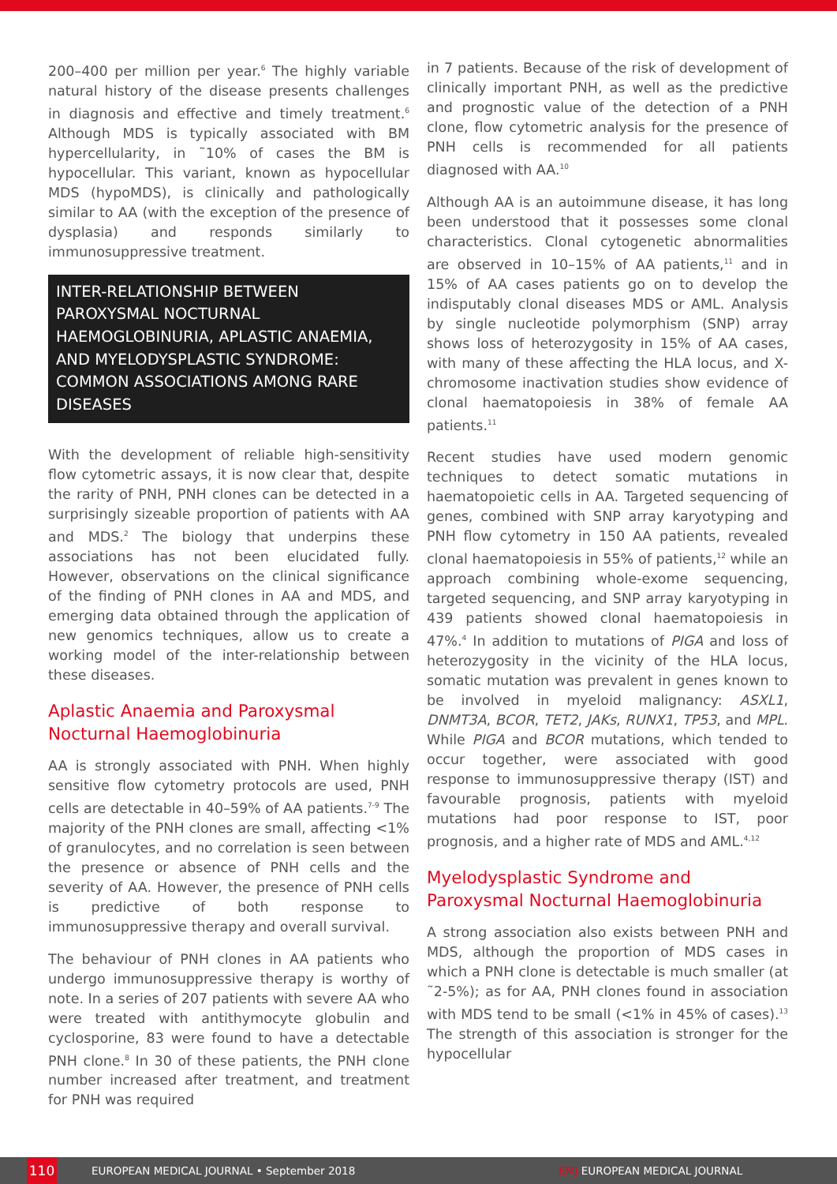200–400 per million per year.<sup>6</sup> The highly variable natural history of the disease presents challenges in diagnosis and effective and timely treatment.<sup>6</sup> Although MDS is typically associated with BM hypercellularity, in ˜10% of cases the BM is hypocellular. This variant, known as hypocellular MDS (hypoMDS), is clinically and pathologically similar to AA (with the exception of the presence of dysplasia) and responds similarly to immunosuppressive treatment.
INTER-RELATIONSHIP BETWEEN PAROXYSMAL NOCTURNAL HAEMOGLOBINURIA, APLASTIC ANAEMIA, AND MYELODYSPLASTIC SYNDROME: COMMON ASSOCIATIONS AMONG RARE DISEASES
With the development of reliable high-sensitivity flow cytometric assays, it is now clear that, despite the rarity of PNH, PNH clones can be detected in a surprisingly sizeable proportion of patients with AA and MDS.<sup>2</sup> The biology that underpins these associations has not been elucidated fully. However, observations on the clinical significance of the finding of PNH clones in AA and MDS, and emerging data obtained through the application of new genomics techniques, allow us to create a working model of the inter-relationship between these diseases.
Aplastic Anaemia and Paroxysmal Nocturnal Haemoglobinuria
AA is strongly associated with PNH. When highly sensitive flow cytometry protocols are used, PNH cells are detectable in 40–59% of AA patients.<sup>7-9</sup> The majority of the PNH clones are small, affecting <1% of granulocytes, and no correlation is seen between the presence or absence of PNH cells and the severity of AA. However, the presence of PNH cells is predictive of both response to immunosuppressive therapy and overall survival.
The behaviour of PNH clones in AA patients who undergo immunosuppressive therapy is worthy of note. In a series of 207 patients with severe AA who were treated with antithymocyte globulin and cyclosporine, 83 were found to have a detectable PNH clone.<sup>8</sup> In 30 of these patients, the PNH clone number increased after treatment, and treatment for PNH was required
in 7 patients. Because of the risk of development of clinically important PNH, as well as the predictive and prognostic value of the detection of a PNH clone, flow cytometric analysis for the presence of PNH cells is recommended for all patients diagnosed with AA.<sup>10</sup>
Although AA is an autoimmune disease, it has long been understood that it possesses some clonal characteristics. Clonal cytogenetic abnormalities are observed in 10–15% of AA patients,<sup>11</sup> and in 15% of AA cases patients go on to develop the indisputably clonal diseases MDS or AML. Analysis by single nucleotide polymorphism (SNP) array shows loss of heterozygosity in 15% of AA cases, with many of these affecting the HLA locus, and X-chromosome inactivation studies show evidence of clonal haematopoiesis in 38% of female AA patients.<sup>11</sup>
Recent studies have used modern genomic techniques to detect somatic mutations in haematopoietic cells in AA. Targeted sequencing of genes, combined with SNP array karyotyping and PNH flow cytometry in 150 AA patients, revealed clonal haematopoiesis in 55% of patients,<sup>12</sup> while an approach combining whole-exome sequencing, targeted sequencing, and SNP array karyotyping in 439 patients showed clonal haematopoiesis in 47%.<sup>4</sup> In addition to mutations of PIGA and loss of heterozygosity in the vicinity of the HLA locus, somatic mutation was prevalent in genes known to be involved in myeloid malignancy: ASXL1, DNMT3A, BCOR, TET2, JAKs, RUNX1, TP53, and MPL. While PIGA and BCOR mutations, which tended to occur together, were associated with good response to immunosuppressive therapy (IST) and favourable prognosis, patients with myeloid mutations had poor response to IST, poor prognosis, and a higher rate of MDS and AML.<sup>4,12</sup>
Myelodysplastic Syndrome and Paroxysmal Nocturnal Haemoglobinuria
A strong association also exists between PNH and MDS, although the proportion of MDS cases in which a PNH clone is detectable is much smaller (at ˜2-5%); as for AA, PNH clones found in association with MDS tend to be small (<1% in 45% of cases).<sup>13</sup> The strength of this association is stronger for the hypocellular
110 EUROPEAN MEDICAL JOURNAL • September 2018 EMJ EUROPEAN MEDICAL JOURNAL